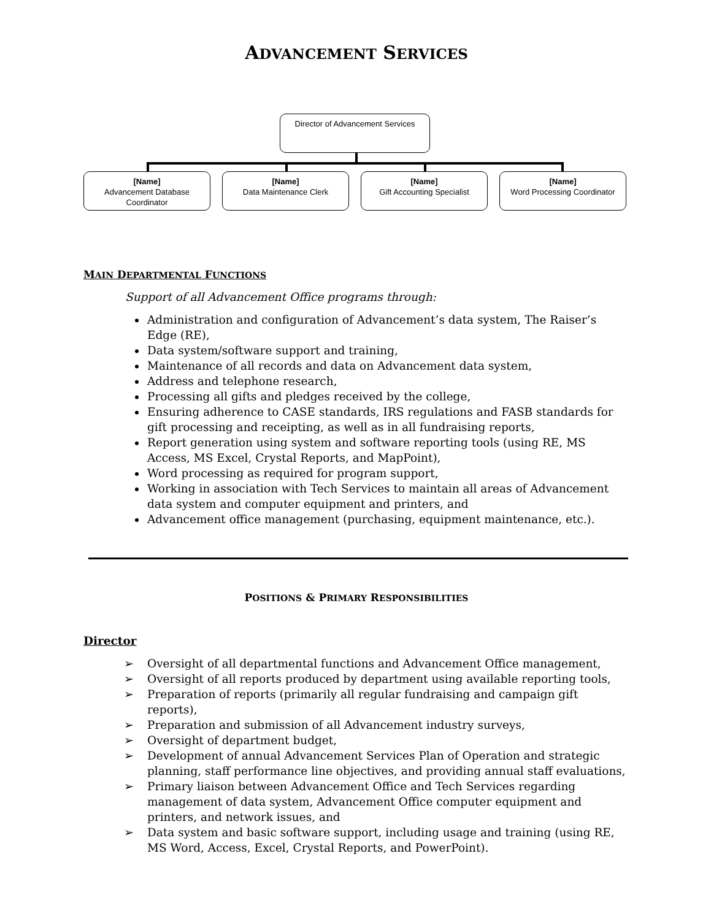ADVANCEMENT SERVICES
Director of Advancement Services
[Name]
Advancement Database Coordinator
[Name]
Data Maintenance Clerk
[Name]
Gift Accounting Specialist
[Name]
Word Processing Coordinator
MAIN DEPARTMENTAL FUNCTIONS
Support of all Advancement Office programs through:
Administration and configuration of Advancement’s data system, The Raiser’s Edge (RE),
Data system/software support and training,
Maintenance of all records and data on Advancement data system,
Address and telephone research,
Processing all gifts and pledges received by the college,
Ensuring adherence to CASE standards, IRS regulations and FASB standards for gift processing and receipting, as well as in all fundraising reports,
Report generation using system and software reporting tools (using RE, MS Access, MS Excel, Crystal Reports, and MapPoint),
Word processing as required for program support,
Working in association with Tech Services to maintain all areas of Advancement data system and computer equipment and printers, and
Advancement office management (purchasing, equipment maintenance, etc.).
POSITIONS & PRIMARY RESPONSIBILITIES
Director
➢ Oversight of all departmental functions and Advancement Office management,
➢ Oversight of all reports produced by department using available reporting tools,
➢ Preparation of reports (primarily all regular fundraising and campaign gift reports),
➢ Preparation and submission of all Advancement industry surveys,
➢ Oversight of department budget,
➢ Development of annual Advancement Services Plan of Operation and strategic planning, staff performance line objectives, and providing annual staff evaluations,
➢ Primary liaison between Advancement Office and Tech Services regarding management of data system, Advancement Office computer equipment and printers, and network issues, and
➢ Data system and basic software support, including usage and training (using RE, MS Word, Access, Excel, Crystal Reports, and PowerPoint).